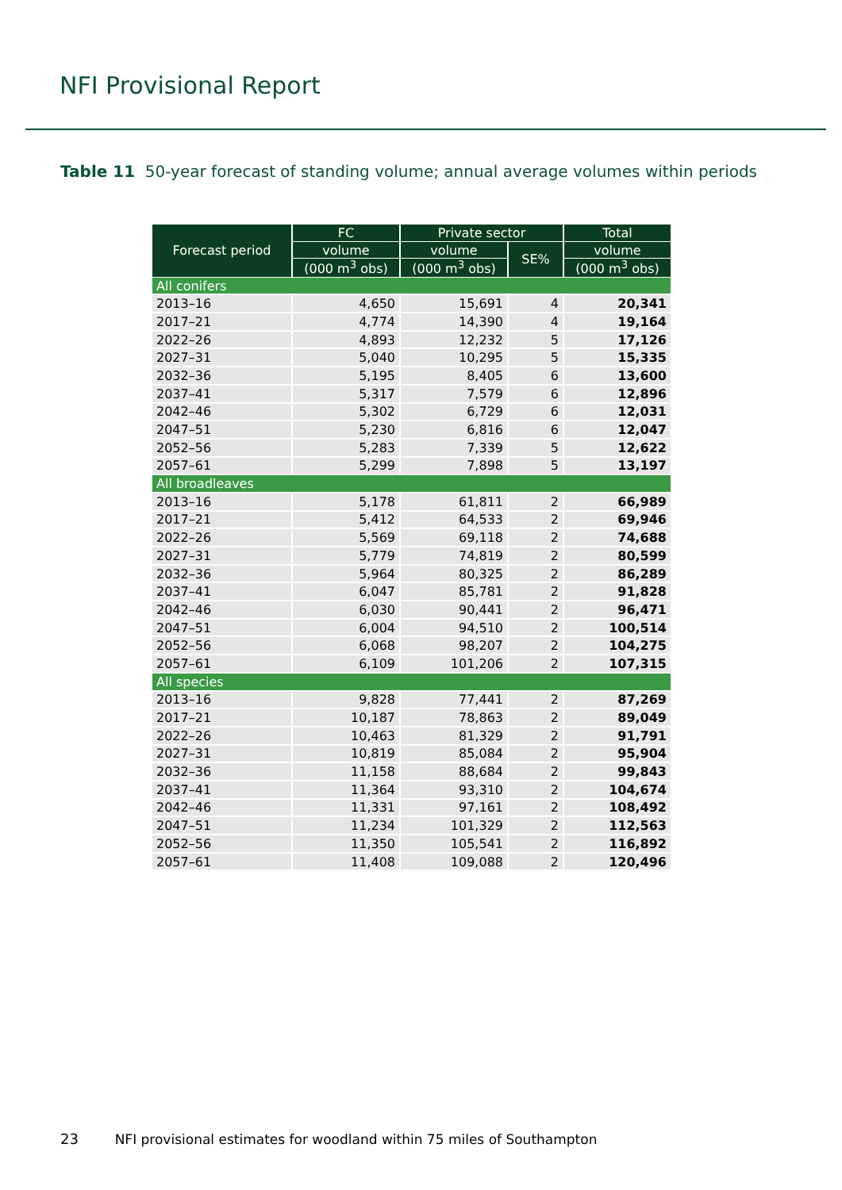NFI Provisional Report
Table 11 50-year forecast of standing volume; annual average volumes within periods
| Forecast period | FC | Private sector | | Total |
| --- | --- | --- | --- | --- |
| | volume | volume | SE% | volume |
| | (000 m<sup>3</sup> obs) | (000 m<sup>3</sup> obs) | | (000 m<sup>3</sup> obs) |
| All conifers | | | | |
| 2013–16 | 4,650 | 15,691 | 4 | 20,341 |
| 2017–21 | 4,774 | 14,390 | 4 | 19,164 |
| 2022–26 | 4,893 | 12,232 | 5 | 17,126 |
| 2027–31 | 5,040 | 10,295 | 5 | 15,335 |
| 2032–36 | 5,195 | 8,405 | 6 | 13,600 |
| 2037–41 | 5,317 | 7,579 | 6 | 12,896 |
| 2042–46 | 5,302 | 6,729 | 6 | 12,031 |
| 2047–51 | 5,230 | 6,816 | 6 | 12,047 |
| 2052–56 | 5,283 | 7,339 | 5 | 12,622 |
| 2057–61 | 5,299 | 7,898 | 5 | 13,197 |
| All broadleaves | | | | |
| 2013–16 | 5,178 | 61,811 | 2 | 66,989 |
| 2017–21 | 5,412 | 64,533 | 2 | 69,946 |
| 2022–26 | 5,569 | 69,118 | 2 | 74,688 |
| 2027–31 | 5,779 | 74,819 | 2 | 80,599 |
| 2032–36 | 5,964 | 80,325 | 2 | 86,289 |
| 2037–41 | 6,047 | 85,781 | 2 | 91,828 |
| 2042–46 | 6,030 | 90,441 | 2 | 96,471 |
| 2047–51 | 6,004 | 94,510 | 2 | 100,514 |
| 2052–56 | 6,068 | 98,207 | 2 | 104,275 |
| 2057–61 | 6,109 | 101,206 | 2 | 107,315 |
| All species | | | | |
| 2013–16 | 9,828 | 77,441 | 2 | 87,269 |
| 2017–21 | 10,187 | 78,863 | 2 | 89,049 |
| 2022–26 | 10,463 | 81,329 | 2 | 91,791 |
| 2027–31 | 10,819 | 85,084 | 2 | 95,904 |
| 2032–36 | 11,158 | 88,684 | 2 | 99,843 |
| 2037–41 | 11,364 | 93,310 | 2 | 104,674 |
| 2042–46 | 11,331 | 97,161 | 2 | 108,492 |
| 2047–51 | 11,234 | 101,329 | 2 | 112,563 |
| 2052–56 | 11,350 | 105,541 | 2 | 116,892 |
| 2057–61 | 11,408 | 109,088 | 2 | 120,496 |
23 NFI provisional estimates for woodland within 75 miles of Southampton